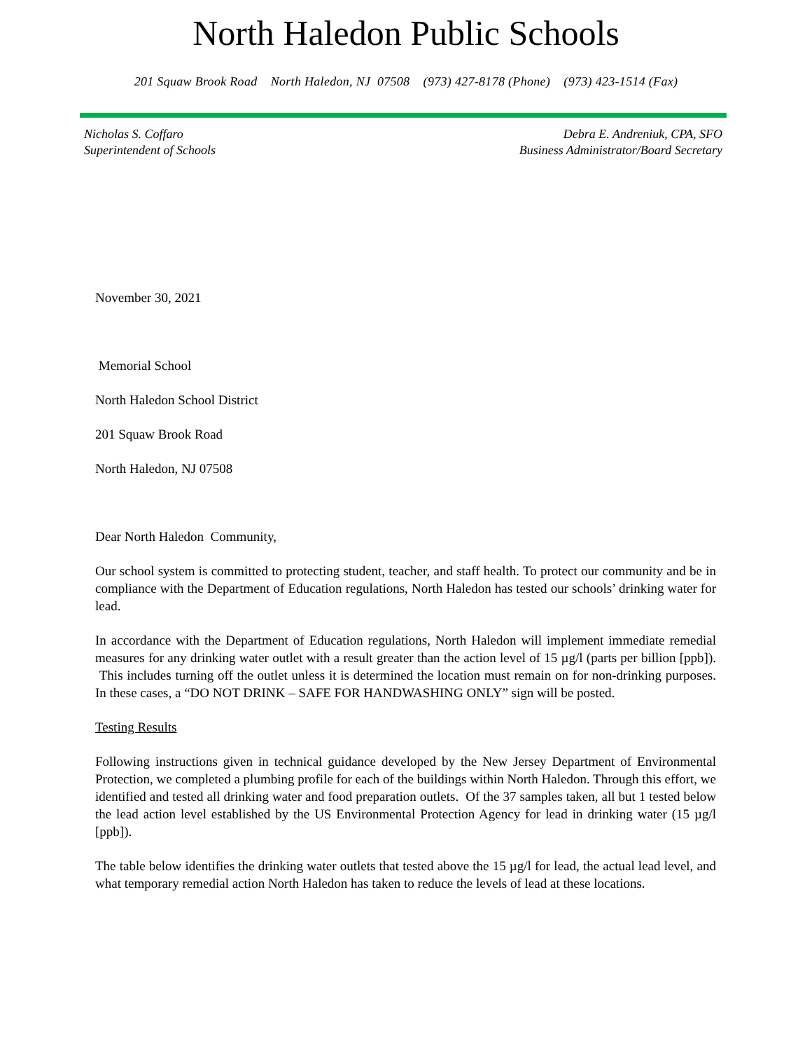North Haledon Public Schools
201 Squaw Brook Road North Haledon, NJ 07508 (973) 427-8178 (Phone) (973) 423-1514 (Fax)
Nicholas S. Coffaro
Superintendent of Schools
Debra E. Andreniuk, CPA, SFO
Business Administrator/Board Secretary
November 30, 2021
Memorial School
North Haledon School District
201 Squaw Brook Road
North Haledon, NJ 07508
Dear North Haledon Community,
Our school system is committed to protecting student, teacher, and staff health. To protect our community and be in compliance with the Department of Education regulations, North Haledon has tested our schools’ drinking water for lead.
In accordance with the Department of Education regulations, North Haledon will implement immediate remedial measures for any drinking water outlet with a result greater than the action level of 15 µg/l (parts per billion [ppb]). This includes turning off the outlet unless it is determined the location must remain on for non-drinking purposes. In these cases, a “DO NOT DRINK – SAFE FOR HANDWASHING ONLY” sign will be posted.
Testing Results
Following instructions given in technical guidance developed by the New Jersey Department of Environmental Protection, we completed a plumbing profile for each of the buildings within North Haledon. Through this effort, we identified and tested all drinking water and food preparation outlets. Of the 37 samples taken, all but 1 tested below the lead action level established by the US Environmental Protection Agency for lead in drinking water (15 µg/l [ppb]).
The table below identifies the drinking water outlets that tested above the 15 µg/l for lead, the actual lead level, and what temporary remedial action North Haledon has taken to reduce the levels of lead at these locations.